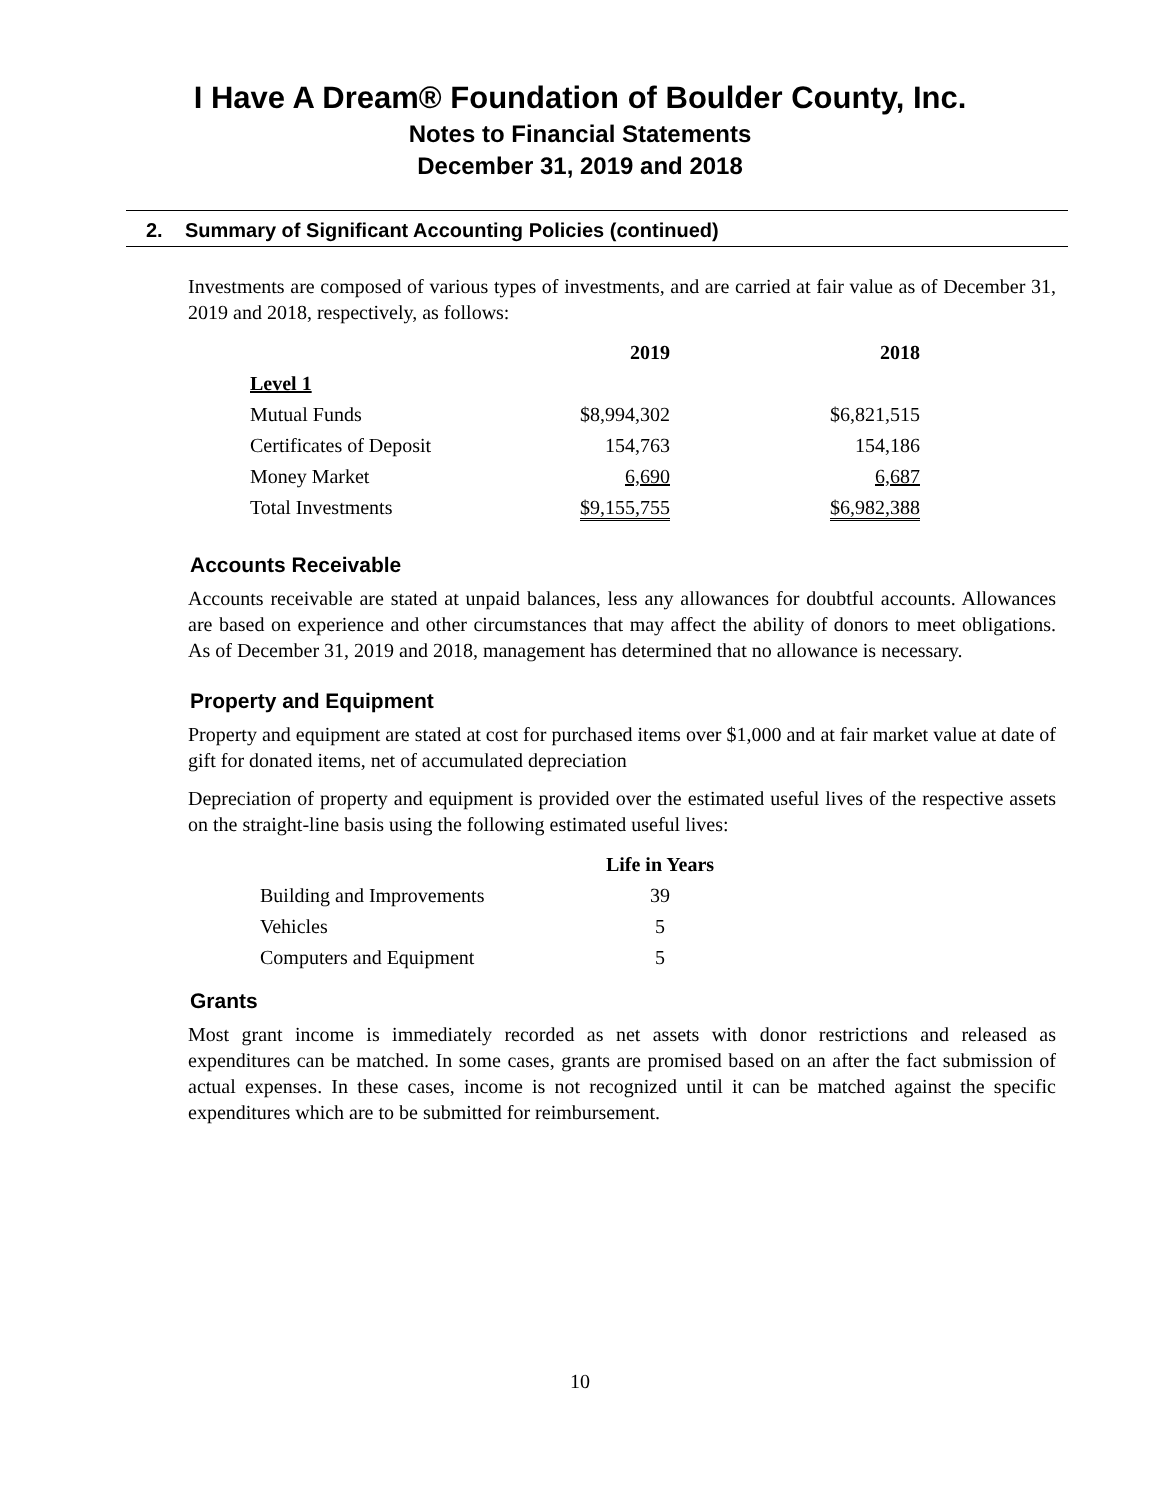I Have A Dream® Foundation of Boulder County, Inc.
Notes to Financial Statements
December 31, 2019 and 2018
2. Summary of Significant Accounting Policies (continued)
Investments are composed of various types of investments, and are carried at fair value as of December 31, 2019 and 2018, respectively, as follows:
| | 2019 | 2018 |
| --- | --- | --- |
| Level 1 | | |
| Mutual Funds | $8,994,302 | $6,821,515 |
| Certificates of Deposit | 154,763 | 154,186 |
| Money Market | 6,690 | 6,687 |
| Total Investments | $9,155,755 | $6,982,388 |
Accounts Receivable
Accounts receivable are stated at unpaid balances, less any allowances for doubtful accounts. Allowances are based on experience and other circumstances that may affect the ability of donors to meet obligations. As of December 31, 2019 and 2018, management has determined that no allowance is necessary.
Property and Equipment
Property and equipment are stated at cost for purchased items over $1,000 and at fair market value at date of gift for donated items, net of accumulated depreciation
Depreciation of property and equipment is provided over the estimated useful lives of the respective assets on the straight-line basis using the following estimated useful lives:
| | Life in Years |
| --- | --- |
| Building and Improvements | 39 |
| Vehicles | 5 |
| Computers and Equipment | 5 |
Grants
Most grant income is immediately recorded as net assets with donor restrictions and released as expenditures can be matched. In some cases, grants are promised based on an after the fact submission of actual expenses. In these cases, income is not recognized until it can be matched against the specific expenditures which are to be submitted for reimbursement.
10